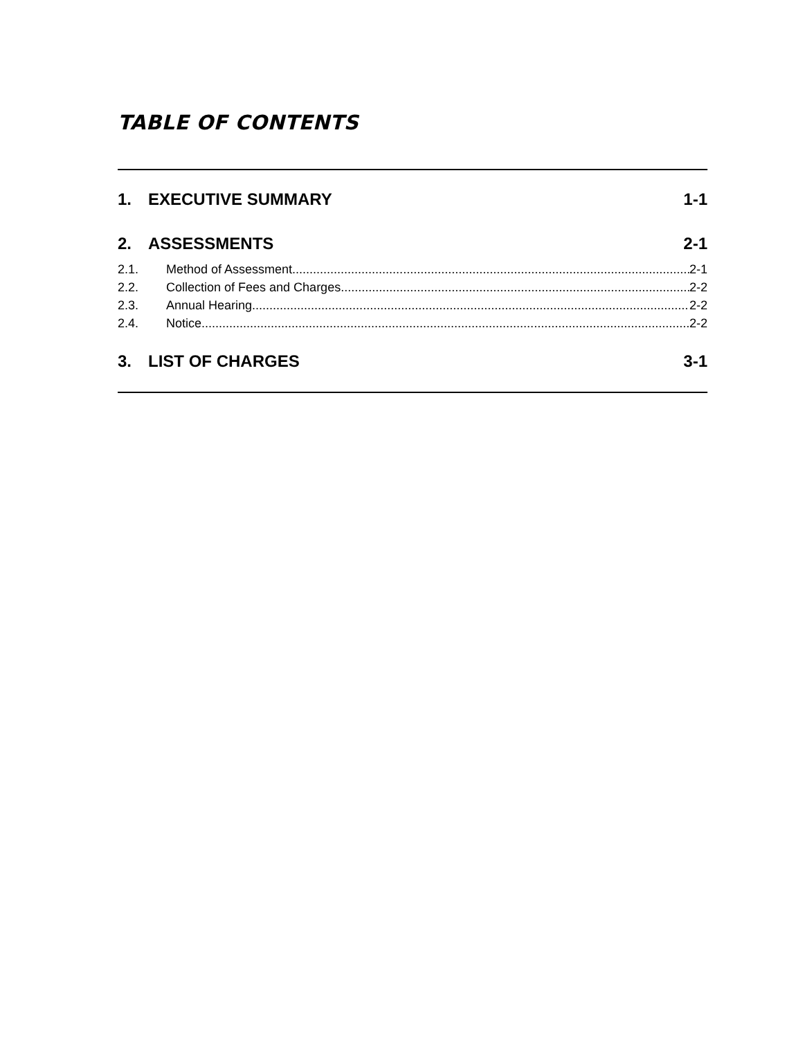TABLE OF CONTENTS
1. EXECUTIVE SUMMARY 1-1
2. ASSESSMENTS 2-1
2.1. Method of Assessment 2-1
2.2. Collection of Fees and Charges 2-2
2.3. Annual Hearing 2-2
2.4. Notice 2-2
3. LIST OF CHARGES 3-1